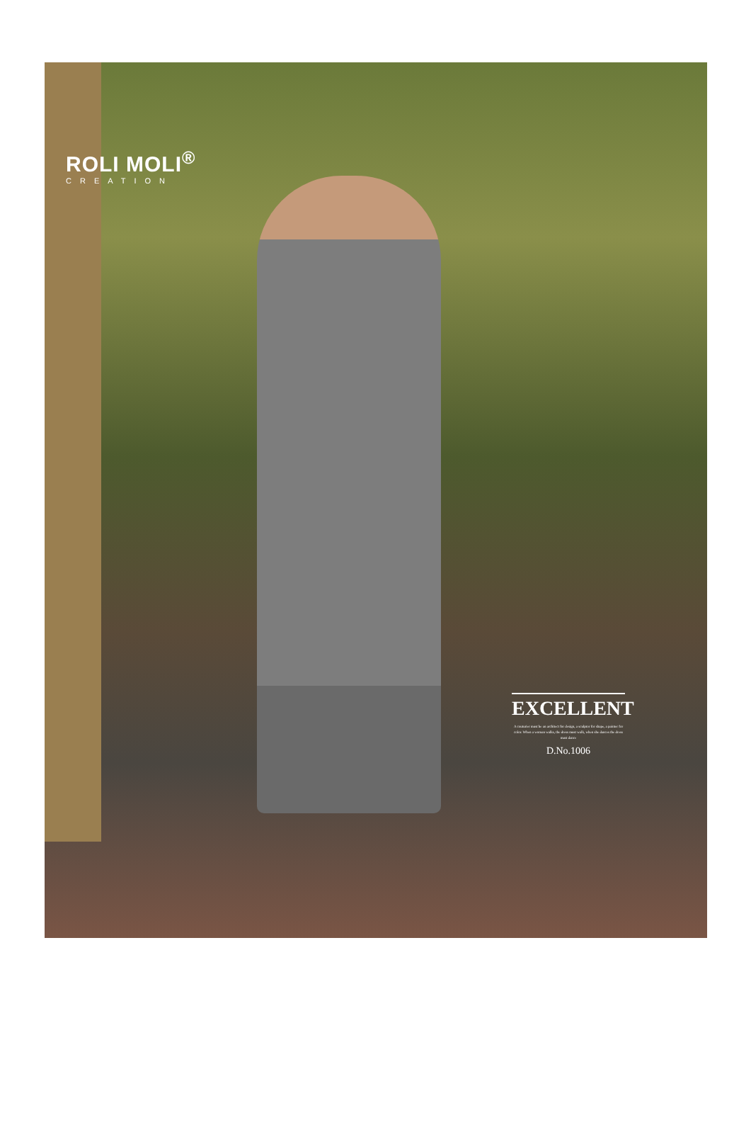ROLI MOLI<sup>®</sup>
CREATION
EXCELLENT
A couturier must be an architect for design, a sculptor for shape, a painter for color. When a woman walks, the dress must walk, when she dances the dress must dance
D.No.1006